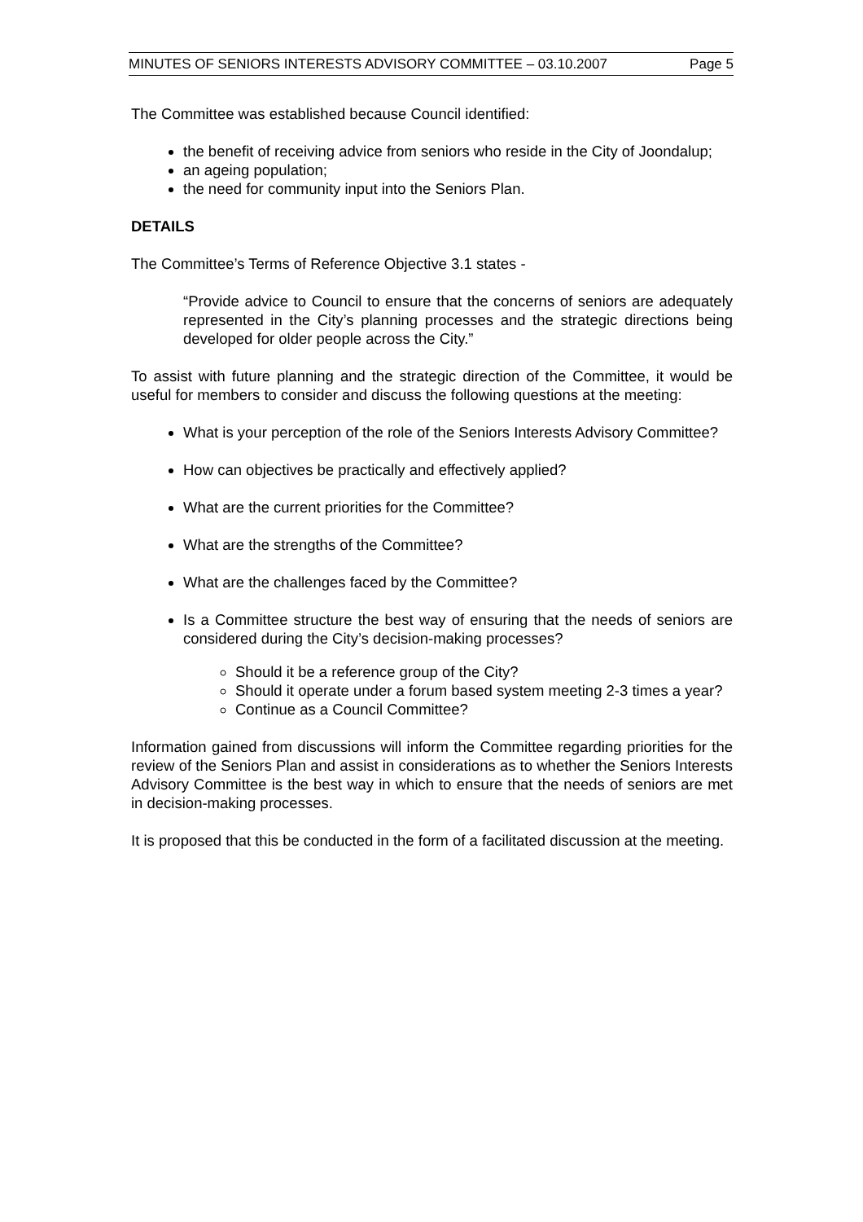MINUTES OF SENIORS INTERESTS ADVISORY COMMITTEE – 03.10.2007 Page 5
The Committee was established because Council identified:
the benefit of receiving advice from seniors who reside in the City of Joondalup;
an ageing population;
the need for community input into the Seniors Plan.
DETAILS
The Committee’s Terms of Reference Objective 3.1 states -
“Provide advice to Council to ensure that the concerns of seniors are adequately represented in the City’s planning processes and the strategic directions being developed for older people across the City.”
To assist with future planning and the strategic direction of the Committee, it would be useful for members to consider and discuss the following questions at the meeting:
What is your perception of the role of the Seniors Interests Advisory Committee?
How can objectives be practically and effectively applied?
What are the current priorities for the Committee?
What are the strengths of the Committee?
What are the challenges faced by the Committee?
Is a Committee structure the best way of ensuring that the needs of seniors are considered during the City’s decision-making processes?
Should it be a reference group of the City?
Should it operate under a forum based system meeting 2-3 times a year?
Continue as a Council Committee?
Information gained from discussions will inform the Committee regarding priorities for the review of the Seniors Plan and assist in considerations as to whether the Seniors Interests Advisory Committee is the best way in which to ensure that the needs of seniors are met in decision-making processes.
It is proposed that this be conducted in the form of a facilitated discussion at the meeting.